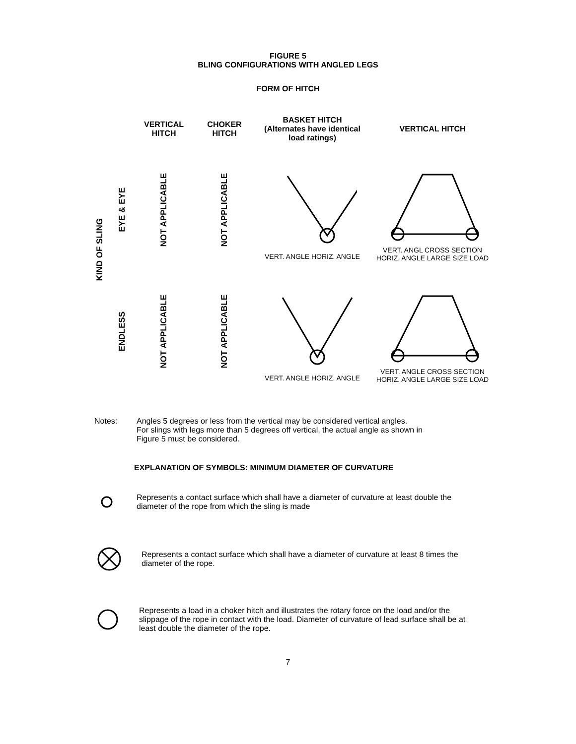FIGURE 5
BLING CONFIGURATIONS WITH ANGLED LEGS
FORM OF HITCH
| KIND OF SLING | | VERTICAL HITCH | CHOKER HITCH | BASKET HITCH (Alternates have identical load ratings) | VERTICAL HITCH |
| | EYE & EYE | NOT APPLICABLE | NOT APPLICABLE | VERT. ANGLE HORIZ. ANGLE | VERT. ANGL CROSS SECTION HORIZ. ANGLE LARGE SIZE LOAD |
| | ENDLESS | NOT APPLICABLE | NOT APPLICABLE | VERT. ANGLE HORIZ. ANGLE | VERT. ANGLE CROSS SECTION HORIZ. ANGLE LARGE SIZE LOAD |
Notes: Angles 5 degrees or less from the vertical may be considered vertical angles.
For slings with legs more than 5 degrees off vertical, the actual angle as shown in
Figure 5 must be considered.
EXPLANATION OF SYMBOLS: MINIMUM DIAMETER OF CURVATURE
Represents a contact surface which shall have a diameter of curvature at least double the diameter of the rope from which the sling is made
Represents a contact surface which shall have a diameter of curvature at least 8 times the diameter of the rope.
Represents a load in a choker hitch and illustrates the rotary force on the load and/or the slippage of the rope in contact with the load. Diameter of curvature of lead surface shall be at least double the diameter of the rope.
7